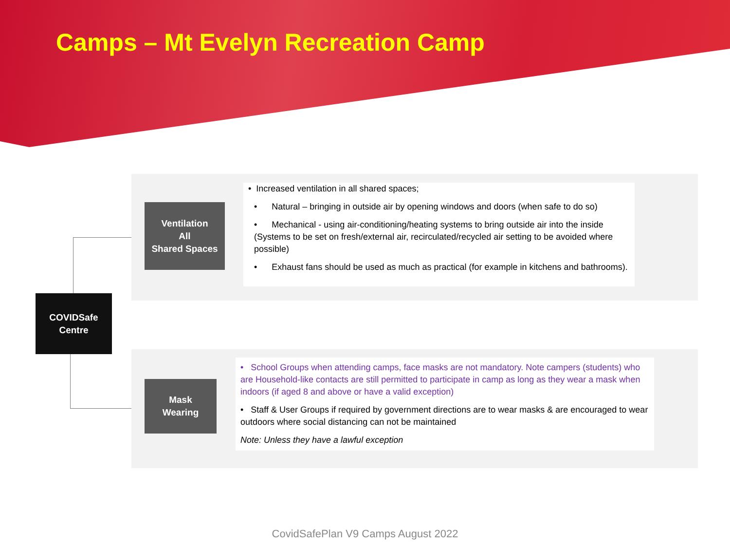Camps – Mt Evelyn Recreation Camp
Ventilation
All
Shared Spaces
• Increased ventilation in all shared spaces;
• Natural – bringing in outside air by opening windows and doors (when safe to do so)
• Mechanical - using air-conditioning/heating systems to bring outside air into the inside (Systems to be set on fresh/external air, recirculated/recycled air setting to be avoided where possible)
• Exhaust fans should be used as much as practical (for example in kitchens and bathrooms).
COVIDSafe
Centre
Mask
Wearing
• School Groups when attending camps, face masks are not mandatory. Note campers (students) who are Household-like contacts are still permitted to participate in camp as long as they wear a mask when indoors (if aged 8 and above or have a valid exception)
• Staff & User Groups if required by government directions are to wear masks & are encouraged to wear outdoors where social distancing can not be maintained
Note: Unless they have a lawful exception
CovidSafePlan V9 Camps August 2022